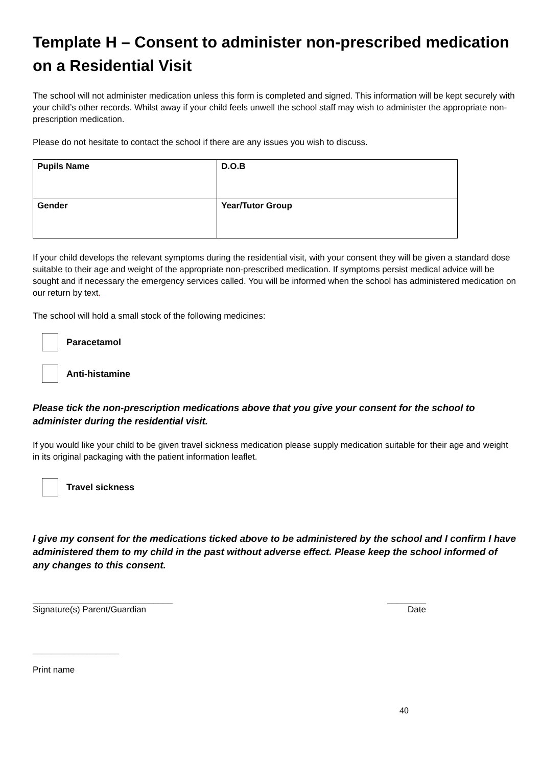Template H – Consent to administer non-prescribed medication on a Residential Visit
The school will not administer medication unless this form is completed and signed. This information will be kept securely with your child’s other records. Whilst away if your child feels unwell the school staff may wish to administer the appropriate non-prescription medication.
Please do not hesitate to contact the school if there are any issues you wish to discuss.
| Pupils Name | D.O.B |
| Gender | Year/Tutor Group |
If your child develops the relevant symptoms during the residential visit, with your consent they will be given a standard dose suitable to their age and weight of the appropriate non-prescribed medication. If symptoms persist medical advice will be sought and if necessary the emergency services called. You will be informed when the school has administered medication on our return by text.
The school will hold a small stock of the following medicines:
Paracetamol
Anti-histamine
Please tick the non-prescription medications above that you give your consent for the school to administer during the residential visit.
If you would like your child to be given travel sickness medication please supply medication suitable for their age and weight in its original packaging with the patient information leaflet.
Travel sickness
I give my consent for the medications ticked above to be administered by the school and I confirm I have administered them to my child in the past without adverse effect. Please keep the school informed of any changes to this consent.
_____________________________ ________
Signature(s) Parent/Guardian Date
___________________
Print name
40